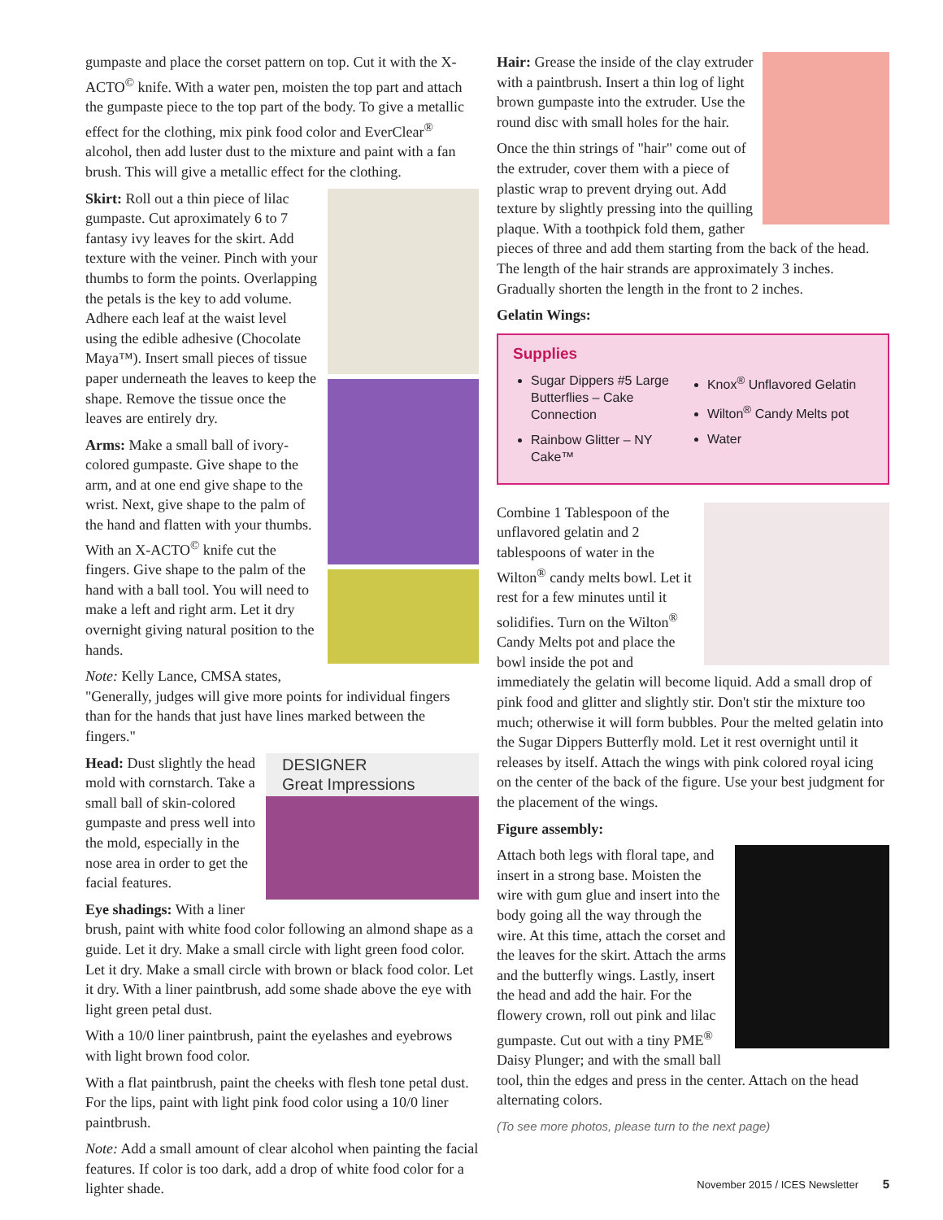gumpaste and place the corset pattern on top. Cut it with the X-ACTO<sup>©</sup> knife. With a water pen, moisten the top part and attach the gumpaste piece to the top part of the body. To give a metallic effect for the clothing, mix pink food color and EverClear<sup>®</sup> alcohol, then add luster dust to the mixture and paint with a fan brush. This will give a metallic effect for the clothing.
Skirt: Roll out a thin piece of lilac gumpaste. Cut aproximately 6 to 7 fantasy ivy leaves for the skirt. Add texture with the veiner. Pinch with your thumbs to form the points. Overlapping the petals is the key to add volume. Adhere each leaf at the waist level using the edible adhesive (Chocolate Maya™). Insert small pieces of tissue paper underneath the leaves to keep the shape. Remove the tissue once the leaves are entirely dry.
Arms: Make a small ball of ivory-colored gumpaste. Give shape to the arm, and at one end give shape to the wrist. Next, give shape to the palm of the hand and flatten with your thumbs. With an X-ACTO<sup>©</sup> knife cut the fingers. Give shape to the palm of the hand with a ball tool. You will need to make a left and right arm. Let it dry overnight giving natural position to the hands.
Note: Kelly Lance, CMSA states, "Generally, judges will give more points for individual fingers than for the hands that just have lines marked between the fingers."
DESIGNER
Great Impressions
Head: Dust slightly the head mold with cornstarch. Take a small ball of skin-colored gumpaste and press well into the mold, especially in the nose area in order to get the facial features.
Eye shadings: With a liner brush, paint with white food color following an almond shape as a guide. Let it dry. Make a small circle with light green food color. Let it dry. Make a small circle with brown or black food color. Let it dry. With a liner paintbrush, add some shade above the eye with light green petal dust.
With a 10/0 liner paintbrush, paint the eyelashes and eyebrows with light brown food color.
With a flat paintbrush, paint the cheeks with flesh tone petal dust. For the lips, paint with light pink food color using a 10/0 liner paintbrush.
Note: Add a small amount of clear alcohol when painting the facial features. If color is too dark, add a drop of white food color for a lighter shade.
Hair: Grease the inside of the clay extruder with a paintbrush. Insert a thin log of light brown gumpaste into the extruder. Use the round disc with small holes for the hair.
Once the thin strings of "hair" come out of the extruder, cover them with a piece of plastic wrap to prevent drying out. Add texture by slightly pressing into the quilling plaque. With a toothpick fold them, gather pieces of three and add them starting from the back of the head. The length of the hair strands are approximately 3 inches. Gradually shorten the length in the front to 2 inches.
Gelatin Wings:
Supplies
Sugar Dippers #5 Large Butterflies – Cake Connection
Rainbow Glitter – NY Cake™
Knox<sup>®</sup> Unflavored Gelatin
Wilton<sup>®</sup> Candy Melts pot
Water
Combine 1 Tablespoon of the unflavored gelatin and 2 tablespoons of water in the Wilton<sup>®</sup> candy melts bowl. Let it rest for a few minutes until it solidifies. Turn on the Wilton<sup>®</sup> Candy Melts pot and place the bowl inside the pot and immediately the gelatin will become liquid. Add a small drop of pink food and glitter and slightly stir. Don't stir the mixture too much; otherwise it will form bubbles. Pour the melted gelatin into the Sugar Dippers Butterfly mold. Let it rest overnight until it releases by itself. Attach the wings with pink colored royal icing on the center of the back of the figure. Use your best judgment for the placement of the wings.
Figure assembly:
Attach both legs with floral tape, and insert in a strong base. Moisten the wire with gum glue and insert into the body going all the way through the wire. At this time, attach the corset and the leaves for the skirt. Attach the arms and the butterfly wings. Lastly, insert the head and add the hair. For the flowery crown, roll out pink and lilac gumpaste. Cut out with a tiny PME<sup>®</sup> Daisy Plunger; and with the small ball tool, thin the edges and press in the center. Attach on the head alternating colors.
(To see more photos, please turn to the next page)
November 2015 / ICES Newsletter 5